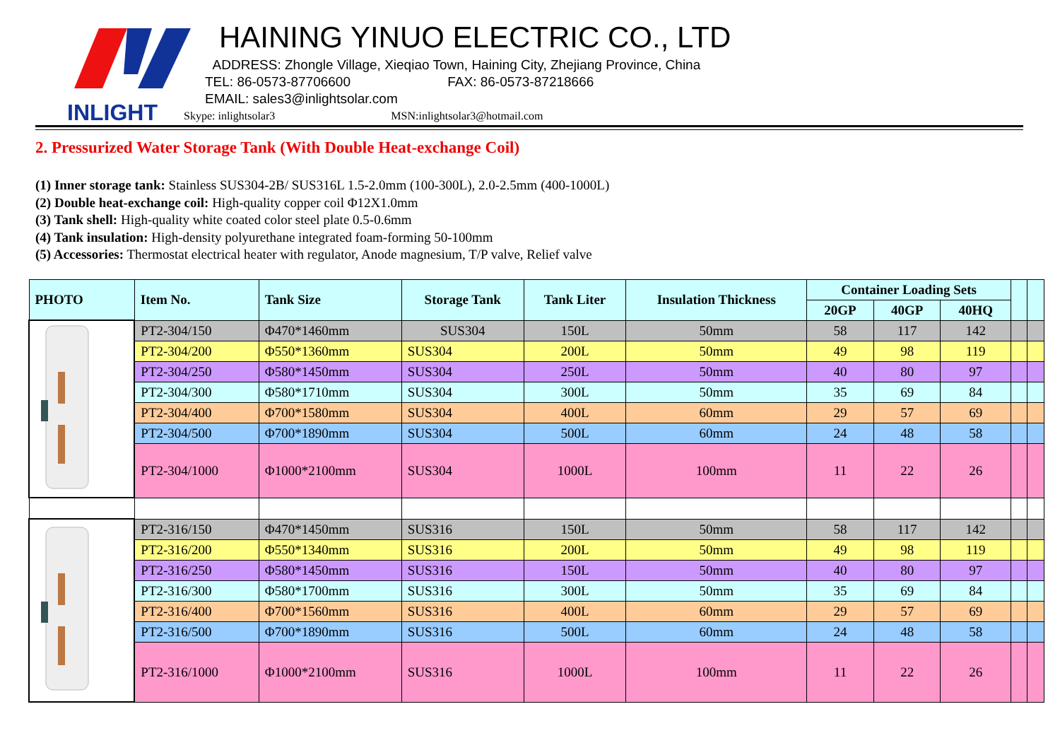INLIGHT
HAINING YINUO ELECTRIC CO., LTD
ADDRESS: Zhongle Village, Xieqiao Town, Haining City, Zhejiang Province, China
TEL: 86-0573-87706600 FAX: 86-0573-87218666
EMAIL: sales3@inlightsolar.com
Skype: inlightsolar3 MSN:inlightsolar3@hotmail.com
2. Pressurized Water Storage Tank (With Double Heat-exchange Coil)
(1) Inner storage tank: Stainless SUS304-2B/ SUS316L 1.5-2.0mm (100-300L), 2.0-2.5mm (400-1000L)
(2) Double heat-exchange coil: High-quality copper coil Φ12X1.0mm
(3) Tank shell: High-quality white coated color steel plate 0.5-0.6mm
(4) Tank insulation: High-density polyurethane integrated foam-forming 50-100mm
(5) Accessories: Thermostat electrical heater with regulator, Anode magnesium, T/P valve, Relief valve
| PHOTO | Item No. | Tank Size | Storage Tank | Tank Liter | Insulation Thickness | Container Loading Sets | | | | |
| --- | --- | --- | --- | --- | --- | --- | --- | --- | --- | --- |
| | | | | | | 20GP | 40GP | 40HQ | | |
| | PT2-304/150 | Φ470*1460mm | SUS304 | 150L | 50mm | 58 | 117 | 142 | | |
| | PT2-304/200 | Φ550*1360mm | SUS304 | 200L | 50mm | 49 | 98 | 119 | | |
| | PT2-304/250 | Φ580*1450mm | SUS304 | 250L | 50mm | 40 | 80 | 97 | | |
| | PT2-304/300 | Φ580*1710mm | SUS304 | 300L | 50mm | 35 | 69 | 84 | | |
| | PT2-304/400 | Φ700*1580mm | SUS304 | 400L | 60mm | 29 | 57 | 69 | | |
| | PT2-304/500 | Φ700*1890mm | SUS304 | 500L | 60mm | 24 | 48 | 58 | | |
| | PT2-304/1000 | Φ1000*2100mm | SUS304 | 1000L | 100mm | 11 | 22 | 26 | | |
| | PT2-316/150 | Φ470*1450mm | SUS316 | 150L | 50mm | 58 | 117 | 142 | | |
| | PT2-316/200 | Φ550*1340mm | SUS316 | 200L | 50mm | 49 | 98 | 119 | | |
| | PT2-316/250 | Φ580*1450mm | SUS316 | 150L | 50mm | 40 | 80 | 97 | | |
| | PT2-316/300 | Φ580*1700mm | SUS316 | 300L | 50mm | 35 | 69 | 84 | | |
| | PT2-316/400 | Φ700*1560mm | SUS316 | 400L | 60mm | 29 | 57 | 69 | | |
| | PT2-316/500 | Φ700*1890mm | SUS316 | 500L | 60mm | 24 | 48 | 58 | | |
| | PT2-316/1000 | Φ1000*2100mm | SUS316 | 1000L | 100mm | 11 | 22 | 26 | | |